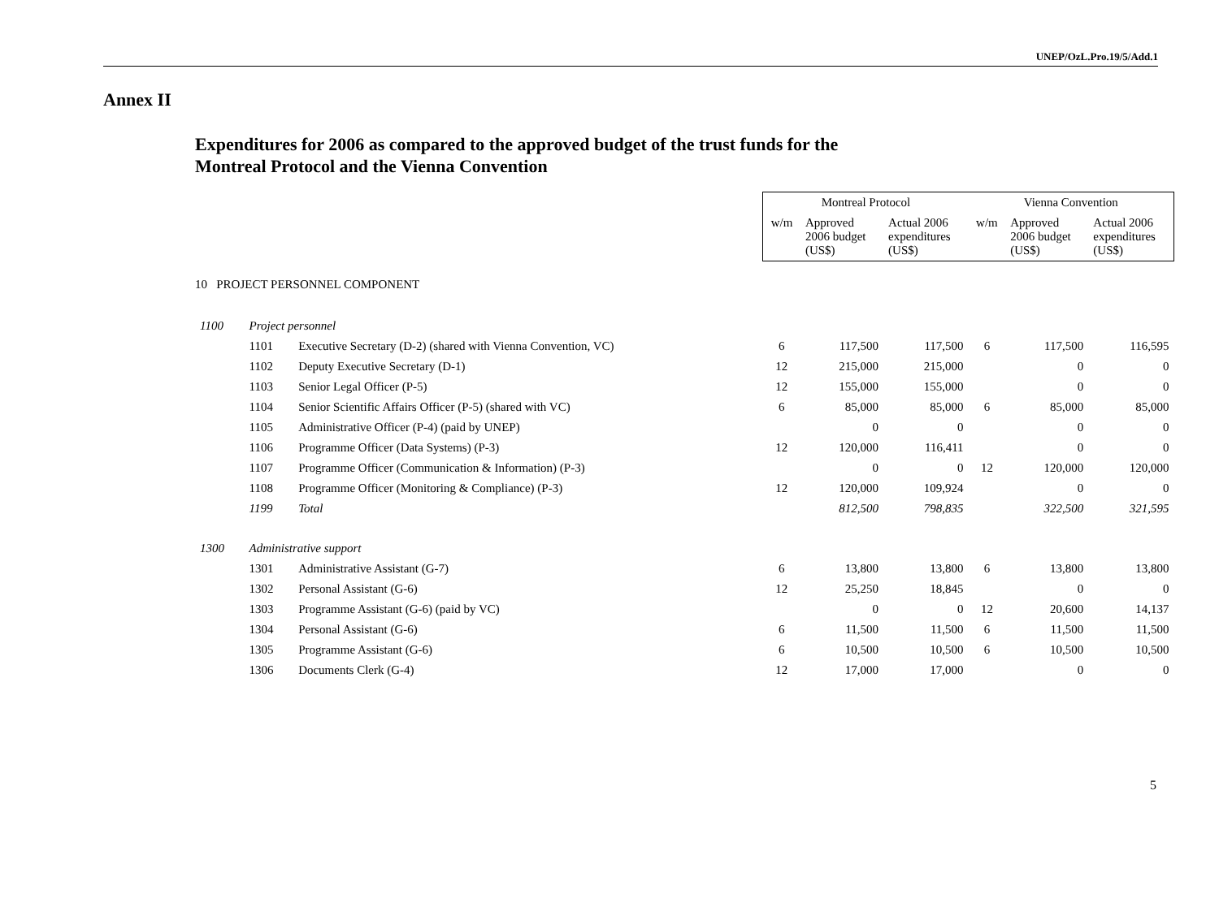UNEP/OzL.Pro.19/5/Add.1
Annex II
Expenditures for 2006 as compared to the approved budget of the trust funds for the
Montreal Protocol and the Vienna Convention
| | | | Montreal Protocol | | | Vienna Convention | | |
| | | | w/m | Approved 2006 budget (US$) | Actual 2006 expenditures (US$) | w/m | Approved 2006 budget (US$) | Actual 2006 expenditures (US$) |
| 10 PROJECT PERSONNEL COMPONENT | | | | | | | | |
| 1100 | Project personnel | | | | | | | |
| | 1101 | Executive Secretary (D-2) (shared with Vienna Convention, VC) | 6 | 117,500 | 117,500 | 6 | 117,500 | 116,595 |
| | 1102 | Deputy Executive Secretary (D-1) | 12 | 215,000 | 215,000 | | 0 | 0 |
| | 1103 | Senior Legal Officer (P-5) | 12 | 155,000 | 155,000 | | 0 | 0 |
| | 1104 | Senior Scientific Affairs Officer (P-5) (shared with VC) | 6 | 85,000 | 85,000 | 6 | 85,000 | 85,000 |
| | 1105 | Administrative Officer (P-4) (paid by UNEP) | | 0 | 0 | | 0 | 0 |
| | 1106 | Programme Officer (Data Systems) (P-3) | 12 | 120,000 | 116,411 | | 0 | 0 |
| | 1107 | Programme Officer (Communication & Information) (P-3) | | 0 | 0 | 12 | 120,000 | 120,000 |
| | 1108 | Programme Officer (Monitoring & Compliance) (P-3) | 12 | 120,000 | 109,924 | | 0 | 0 |
| | 1199 | Total | | 812,500 | 798,835 | | 322,500 | 321,595 |
| 1300 | Administrative support | | | | | | | |
| | 1301 | Administrative Assistant (G-7) | 6 | 13,800 | 13,800 | 6 | 13,800 | 13,800 |
| | 1302 | Personal Assistant (G-6) | 12 | 25,250 | 18,845 | | 0 | 0 |
| | 1303 | Programme Assistant (G-6) (paid by VC) | | 0 | 0 | 12 | 20,600 | 14,137 |
| | 1304 | Personal Assistant (G-6) | 6 | 11,500 | 11,500 | 6 | 11,500 | 11,500 |
| | 1305 | Programme Assistant (G-6) | 6 | 10,500 | 10,500 | 6 | 10,500 | 10,500 |
| | 1306 | Documents Clerk (G-4) | 12 | 17,000 | 17,000 | | 0 | 0 |
5